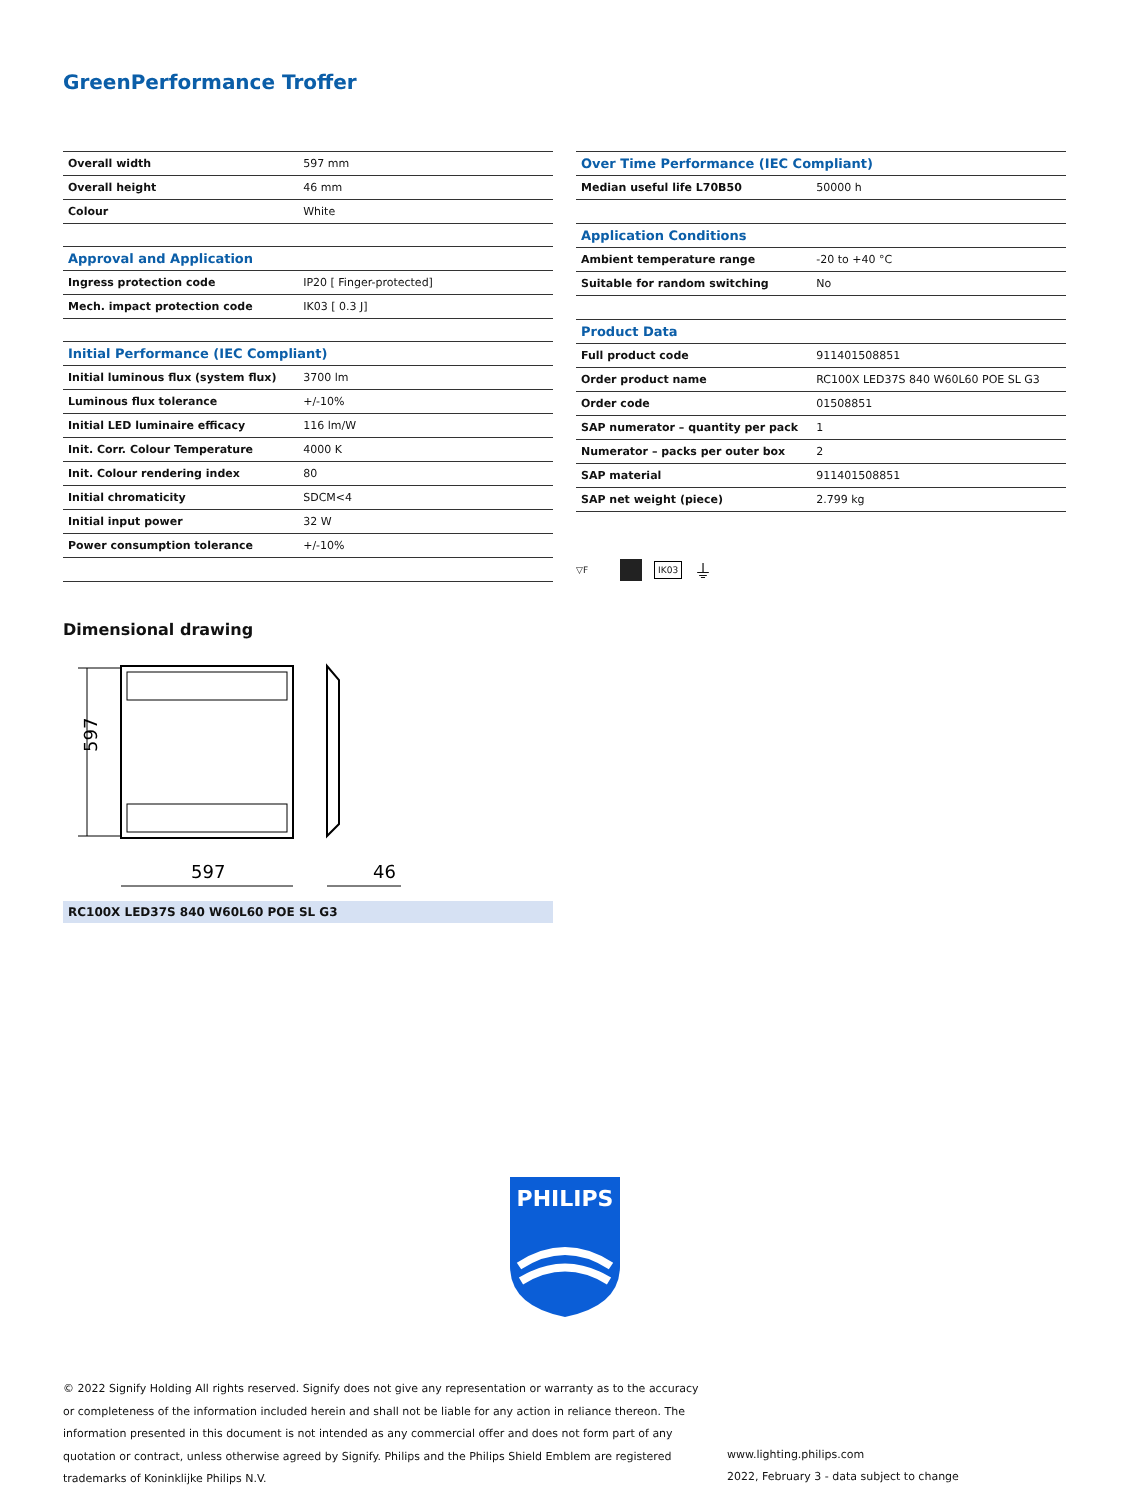GreenPerformance Troffer
| Overall width | 597 mm |
| Overall height | 46 mm |
| Colour | White |
| Approval and Application | |
| Ingress protection code | IP20 [ Finger-protected] |
| Mech. impact protection code | IK03 [ 0.3 J] |
| Initial Performance (IEC Compliant) | |
| Initial luminous flux (system flux) | 3700 lm |
| Luminous flux tolerance | +/-10% |
| Initial LED luminaire efficacy | 116 lm/W |
| Init. Corr. Colour Temperature | 4000 K |
| Init. Colour rendering index | 80 |
| Initial chromaticity | SDCM<4 |
| Initial input power | 32 W |
| Power consumption tolerance | +/-10% |
| Over Time Performance (IEC Compliant) | |
| --- | --- |
| Median useful life L70B50 | 50000 h |
| Application Conditions | |
| Ambient temperature range | -20 to +40 °C |
| Suitable for random switching | No |
| Product Data | |
| Full product code | 911401508851 |
| Order product name | RC100X LED37S 840 W60L60 POE SL G3 |
| Order code | 01508851 |
| SAP numerator – quantity per pack | 1 |
| Numerator – packs per outer box | 2 |
| SAP material | 911401508851 |
| SAP net weight (piece) | 2.799 kg |
▽F IK03 ⏚
Dimensional drawing
597
597
46
RC100X LED37S 840 W60L60 POE SL G3
PHILIPS
© 2022 Signify Holding All rights reserved. Signify does not give any representation or warranty as to the accuracy or completeness of the information included herein and shall not be liable for any action in reliance thereon. The information presented in this document is not intended as any commercial offer and does not form part of any quotation or contract, unless otherwise agreed by Signify. Philips and the Philips Shield Emblem are registered trademarks of Koninklijke Philips N.V.
www.lighting.philips.com
2022, February 3 - data subject to change